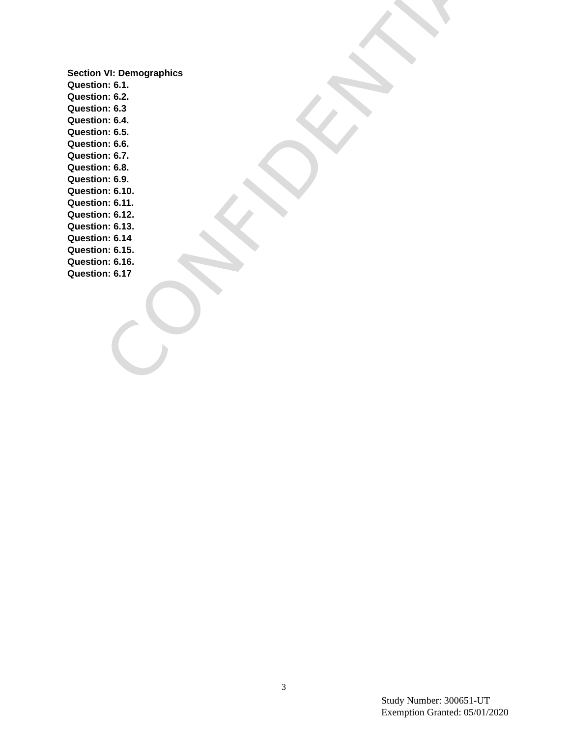Section VI: Demographics
Question: 6.1.
Question: 6.2.
Question: 6.3
Question: 6.4.
Question: 6.5.
Question: 6.6.
Question: 6.7.
Question: 6.8.
Question: 6.9.
Question: 6.10.
Question: 6.11.
Question: 6.12.
Question: 6.13.
Question: 6.14
Question: 6.15.
Question: 6.16.
Question: 6.17
CONFIDENTIAL
3
Study Number: 300651-UT
Exemption Granted: 05/01/2020